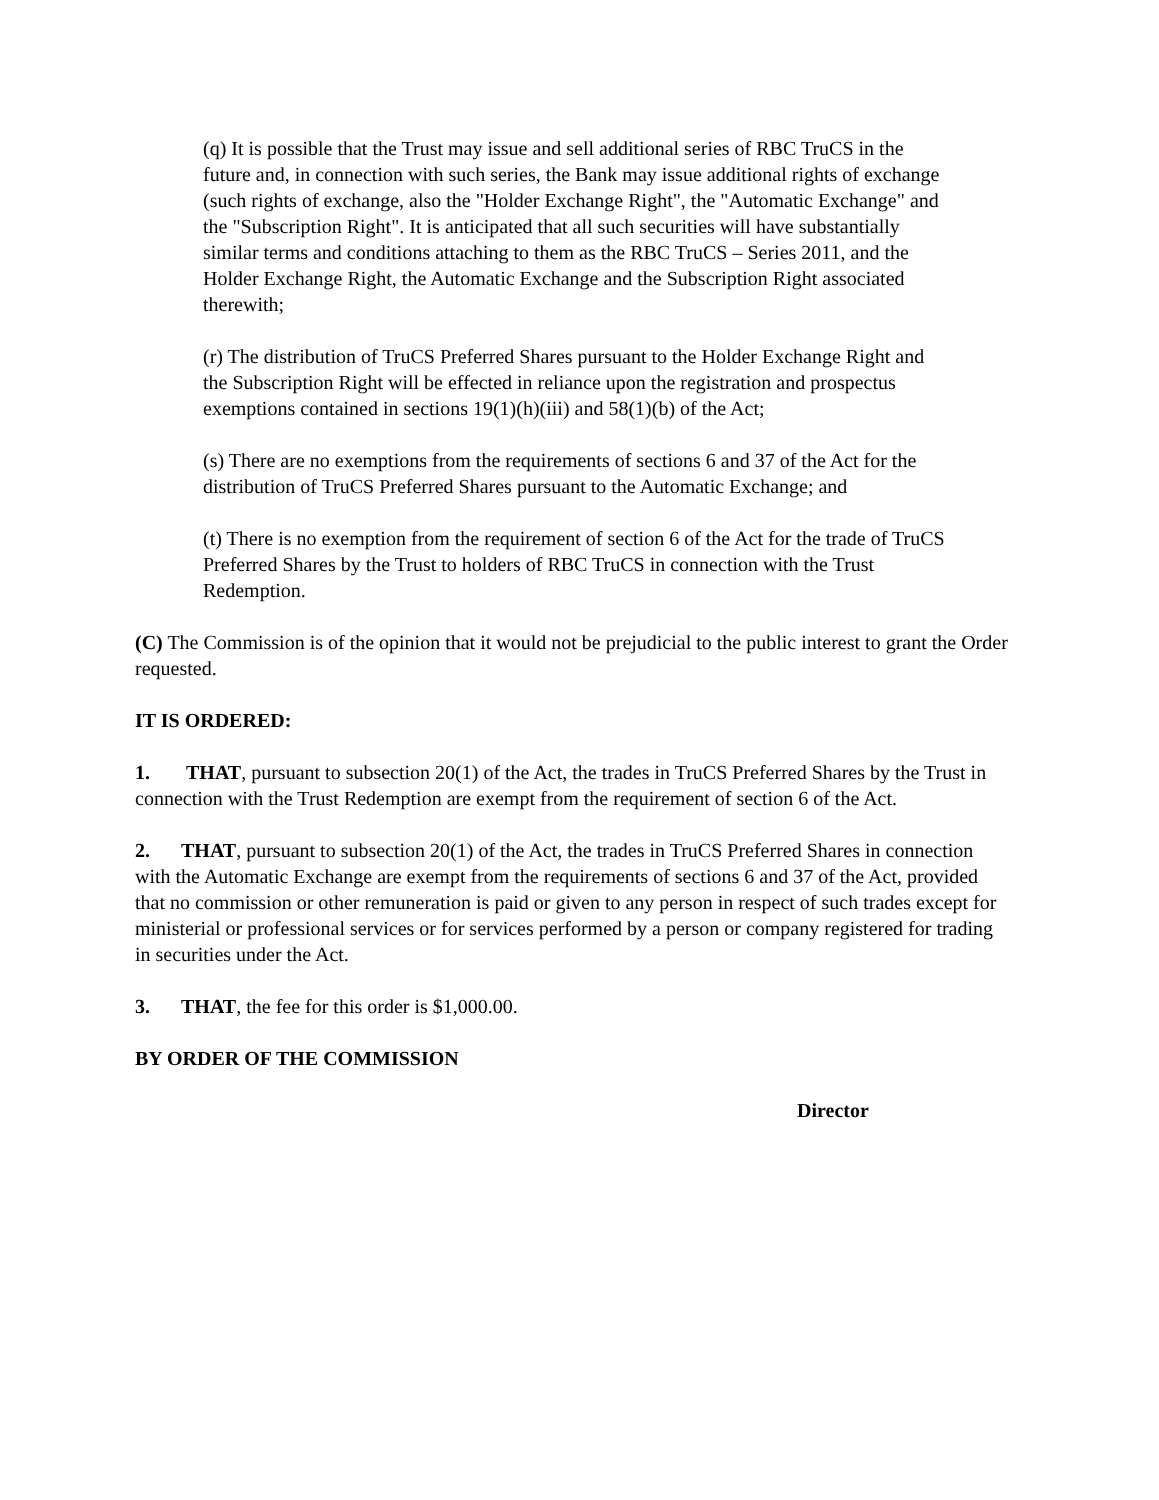(q) It is possible that the Trust may issue and sell additional series of RBC TruCS in the future and, in connection with such series, the Bank may issue additional rights of exchange (such rights of exchange, also the "Holder Exchange Right", the "Automatic Exchange" and the "Subscription Right". It is anticipated that all such securities will have substantially similar terms and conditions attaching to them as the RBC TruCS – Series 2011, and the Holder Exchange Right, the Automatic Exchange and the Subscription Right associated therewith;
(r) The distribution of TruCS Preferred Shares pursuant to the Holder Exchange Right and the Subscription Right will be effected in reliance upon the registration and prospectus exemptions contained in sections 19(1)(h)(iii) and 58(1)(b) of the Act;
(s) There are no exemptions from the requirements of sections 6 and 37 of the Act for the distribution of TruCS Preferred Shares pursuant to the Automatic Exchange; and
(t) There is no exemption from the requirement of section 6 of the Act for the trade of TruCS Preferred Shares by the Trust to holders of RBC TruCS in connection with the Trust Redemption.
(C) The Commission is of the opinion that it would not be prejudicial to the public interest to grant the Order requested.
IT IS ORDERED:
1. THAT, pursuant to subsection 20(1) of the Act, the trades in TruCS Preferred Shares by the Trust in connection with the Trust Redemption are exempt from the requirement of section 6 of the Act.
2. THAT, pursuant to subsection 20(1) of the Act, the trades in TruCS Preferred Shares in connection with the Automatic Exchange are exempt from the requirements of sections 6 and 37 of the Act, provided that no commission or other remuneration is paid or given to any person in respect of such trades except for ministerial or professional services or for services performed by a person or company registered for trading in securities under the Act.
3. THAT, the fee for this order is $1,000.00.
BY ORDER OF THE COMMISSION
Director